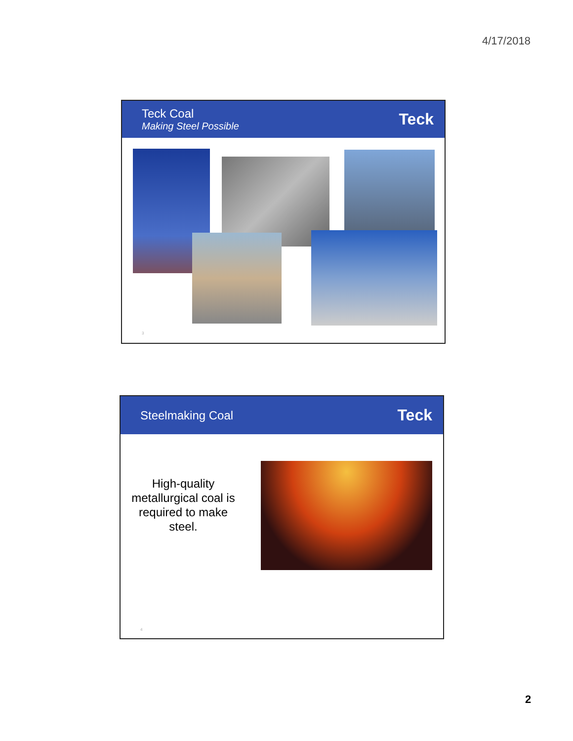4/17/2018
Teck Coal
Making Steel Possible
Teck
3
Steelmaking Coal
Teck
High-quality metallurgical coal is required to make steel.
4
2